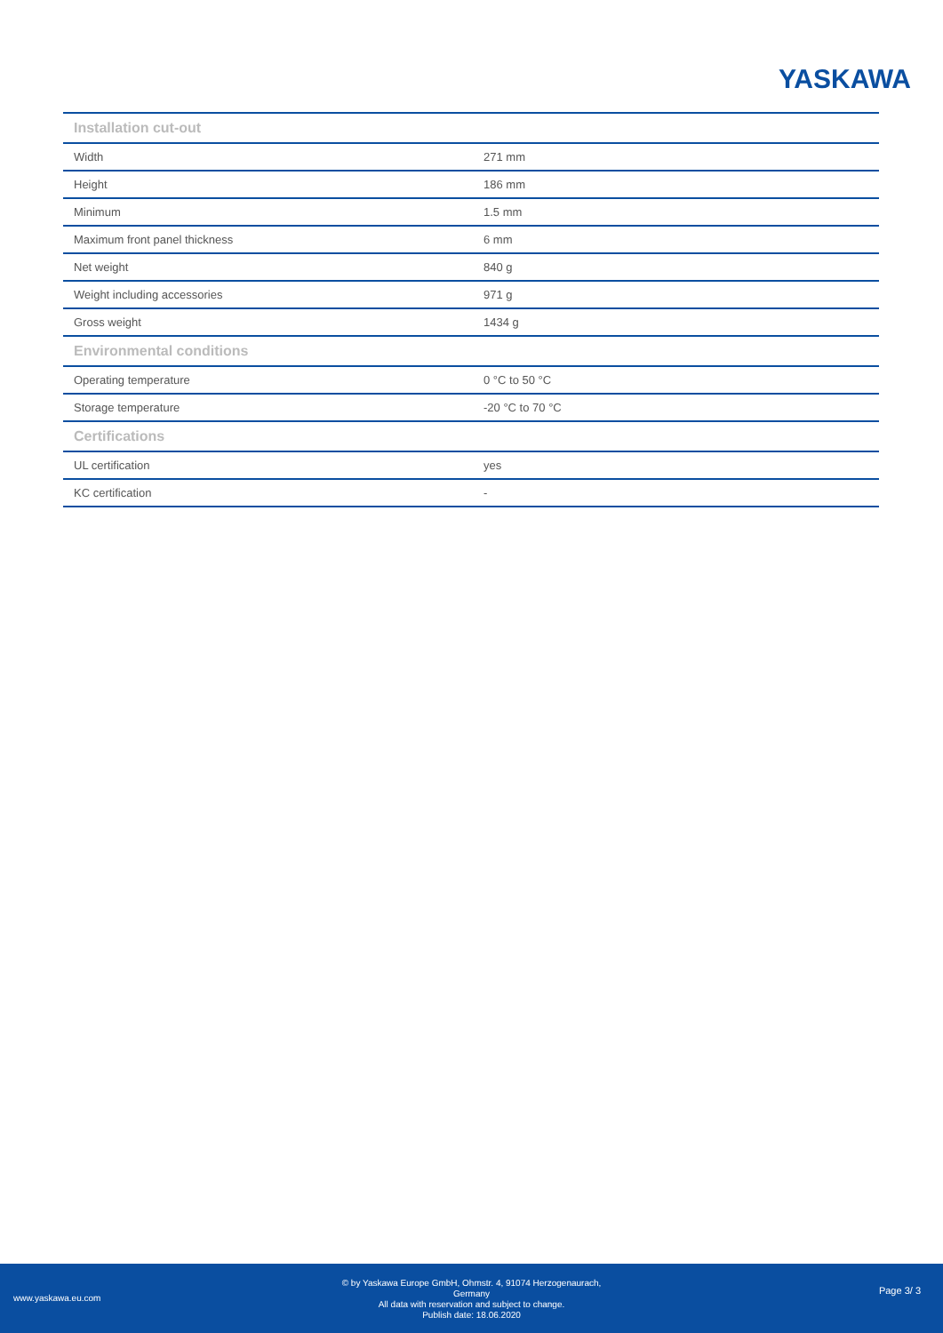YASKAWA
| Installation cut-out | |
| --- | --- |
| Width | 271 mm |
| Height | 186 mm |
| Minimum | 1.5 mm |
| Maximum front panel thickness | 6 mm |
| Net weight | 840 g |
| Weight including accessories | 971 g |
| Gross weight | 1434 g |
| Environmental conditions | |
| Operating temperature | 0 °C to 50 °C |
| Storage temperature | -20 °C to 70 °C |
| Certifications | |
| UL certification | yes |
| KC certification | - |
www.yaskawa.eu.com
© by Yaskawa Europe GmbH, Ohmstr. 4, 91074 Herzogenaurach,
Germany
All data with reservation and subject to change.
Publish date: 18.06.2020
Page 3/ 3